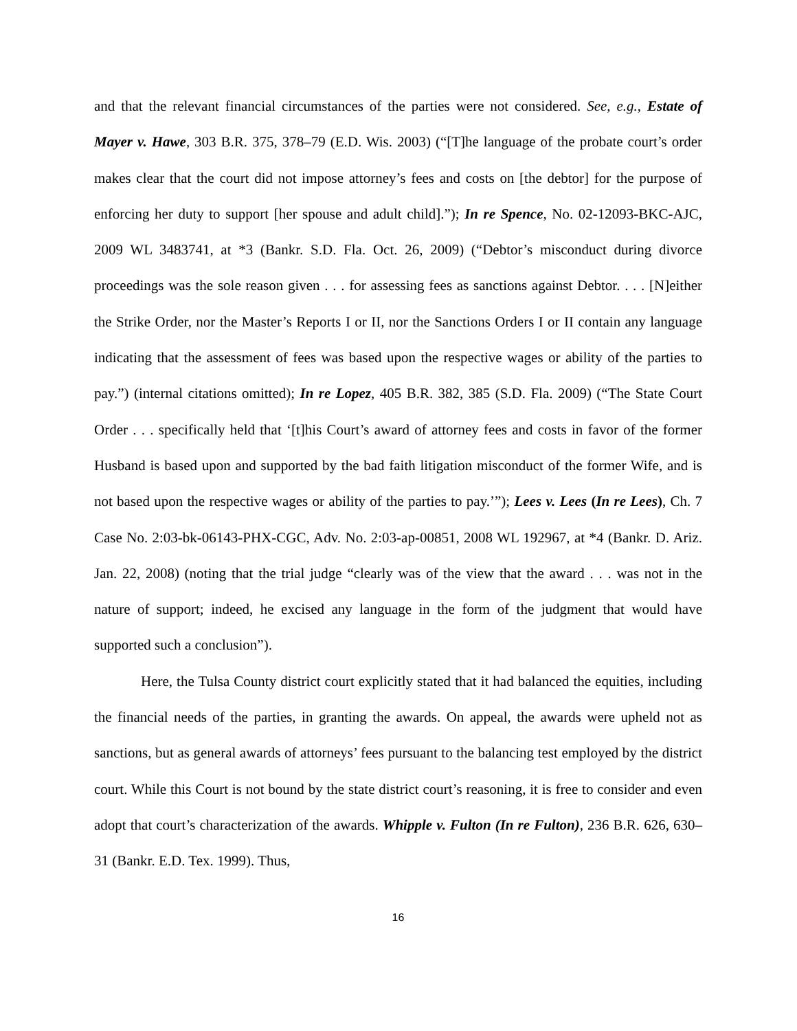and that the relevant financial circumstances of the parties were not considered. See, e.g., Estate of Mayer v. Hawe, 303 B.R. 375, 378–79 (E.D. Wis. 2003) (“[T]he language of the probate court’s order makes clear that the court did not impose attorney’s fees and costs on [the debtor] for the purpose of enforcing her duty to support [her spouse and adult child].”); In re Spence, No. 02-12093-BKC-AJC, 2009 WL 3483741, at *3 (Bankr. S.D. Fla. Oct. 26, 2009) (“Debtor’s misconduct during divorce proceedings was the sole reason given . . . for assessing fees as sanctions against Debtor. . . . [N]either the Strike Order, nor the Master’s Reports I or II, nor the Sanctions Orders I or II contain any language indicating that the assessment of fees was based upon the respective wages or ability of the parties to pay.”) (internal citations omitted); In re Lopez, 405 B.R. 382, 385 (S.D. Fla. 2009) (“The State Court Order . . . specifically held that ‘[t]his Court’s award of attorney fees and costs in favor of the former Husband is based upon and supported by the bad faith litigation misconduct of the former Wife, and is not based upon the respective wages or ability of the parties to pay.’”); Lees v. Lees (In re Lees), Ch. 7 Case No. 2:03-bk-06143-PHX-CGC, Adv. No. 2:03-ap-00851, 2008 WL 192967, at *4 (Bankr. D. Ariz. Jan. 22, 2008) (noting that the trial judge “clearly was of the view that the award . . . was not in the nature of support; indeed, he excised any language in the form of the judgment that would have supported such a conclusion”).
Here, the Tulsa County district court explicitly stated that it had balanced the equities, including the financial needs of the parties, in granting the awards. On appeal, the awards were upheld not as sanctions, but as general awards of attorneys’ fees pursuant to the balancing test employed by the district court. While this Court is not bound by the state district court’s reasoning, it is free to consider and even adopt that court’s characterization of the awards. Whipple v. Fulton (In re Fulton), 236 B.R. 626, 630–31 (Bankr. E.D. Tex. 1999). Thus,
16